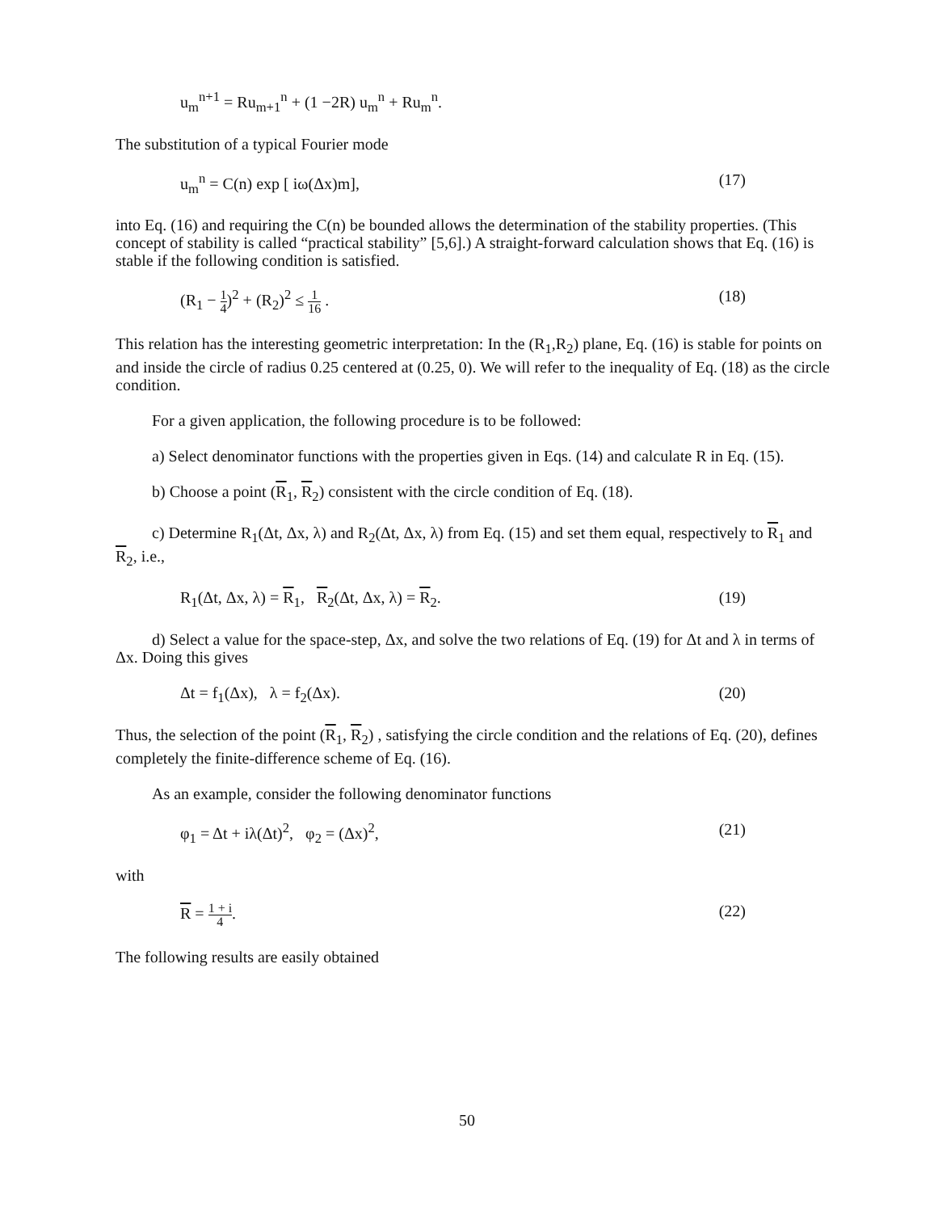u<sub>m</sub><sup>n+1</sup> = Ru<sub>m+1</sub><sup>n</sup> + (1 −2R) u<sub>m</sub><sup>n</sup> + Ru<sub>m</sub><sup>n</sup>.
The substitution of a typical Fourier mode
u<sub>m</sub><sup>n</sup> = C(n) exp [ iω(Δx)m], (17)
into Eq. (16) and requiring the C(n) be bounded allows the determination of the stability properties. (This concept of stability is called “practical stability” [5,6].) A straight-forward calculation shows that Eq. (16) is stable if the following condition is satisfied.
(R<sub>1</sub> − 1 4)<sup>2</sup> + (R<sub>2</sub>)<sup>2</sup> ≤ 1 16 . (18)
This relation has the interesting geometric interpretation: In the (R<sub>1</sub>,R<sub>2</sub>) plane, Eq. (16) is stable for points on and inside the circle of radius 0.25 centered at (0.25, 0). We will refer to the inequality of Eq. (18) as the circle condition.
For a given application, the following procedure is to be followed:
a) Select denominator functions with the properties given in Eqs. (14) and calculate R in Eq. (15).
b) Choose a point (R<sub>1</sub>, R<sub>2</sub>) consistent with the circle condition of Eq. (18).
c) Determine R<sub>1</sub>(Δt, Δx, λ) and R<sub>2</sub>(Δt, Δx, λ) from Eq. (15) and set them equal, respectively to R<sub>1</sub> and R<sub>2</sub>, i.e.,
R<sub>1</sub>(Δt, Δx, λ) = R<sub>1</sub>, R<sub>2</sub>(Δt, Δx, λ) = R<sub>2</sub>. (19)
d) Select a value for the space-step, Δx, and solve the two relations of Eq. (19) for Δt and λ in terms of Δx. Doing this gives
Δt = f<sub>1</sub>(Δx), λ = f<sub>2</sub>(Δx). (20)
Thus, the selection of the point (R<sub>1</sub>, R<sub>2</sub>) , satisfying the circle condition and the relations of Eq. (20), defines completely the finite-difference scheme of Eq. (16).
As an example, consider the following denominator functions
φ<sub>1</sub> = Δt + iλ(Δt)<sup>2</sup>, φ<sub>2</sub> = (Δx)<sup>2</sup>, (21)
with
R = 1 + i 4. (22)
The following results are easily obtained
50